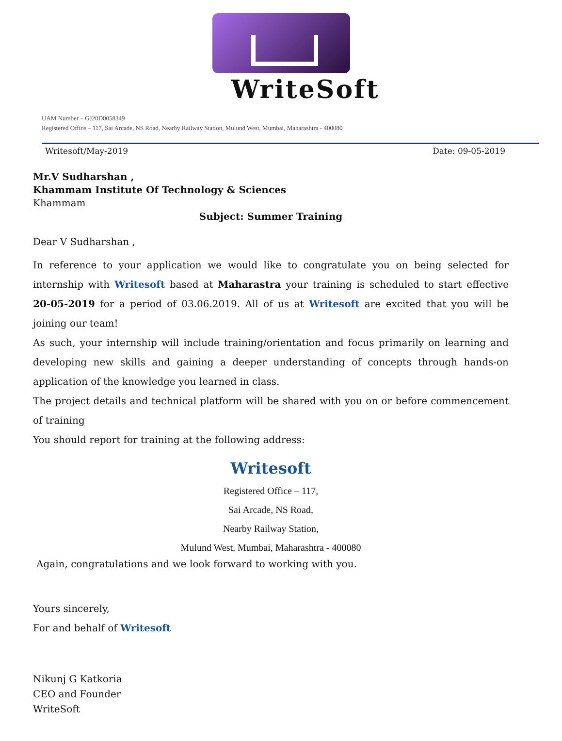WriteSoft
UAM Number – GJ20D0058349
Registered Office – 117, Sai Arcade, NS Road, Nearby Railway Station, Mulund West, Mumbai, Maharashtra - 400080
Writesoft/May-2019 Date: 09-05-2019
Mr.V Sudharshan ,
Khammam Institute Of Technology & Sciences
Khammam
Subject: Summer Training
Dear V Sudharshan ,
In reference to your application we would like to congratulate you on being selected for internship with Writesoft based at Maharastra your training is scheduled to start effective 20-05-2019 for a period of 03.06.2019. All of us at Writesoft are excited that you will be joining our team!
As such, your internship will include training/orientation and focus primarily on learning and developing new skills and gaining a deeper understanding of concepts through hands-on application of the knowledge you learned in class.
The project details and technical platform will be shared with you on or before commencement of training
You should report for training at the following address:
Writesoft
Registered Office – 117,
Sai Arcade, NS Road,
Nearby Railway Station,
Mulund West, Mumbai, Maharashtra - 400080
Again, congratulations and we look forward to working with you.
Yours sincerely,
For and behalf of Writesoft
Nikunj G Katkoria
CEO and Founder
WriteSoft